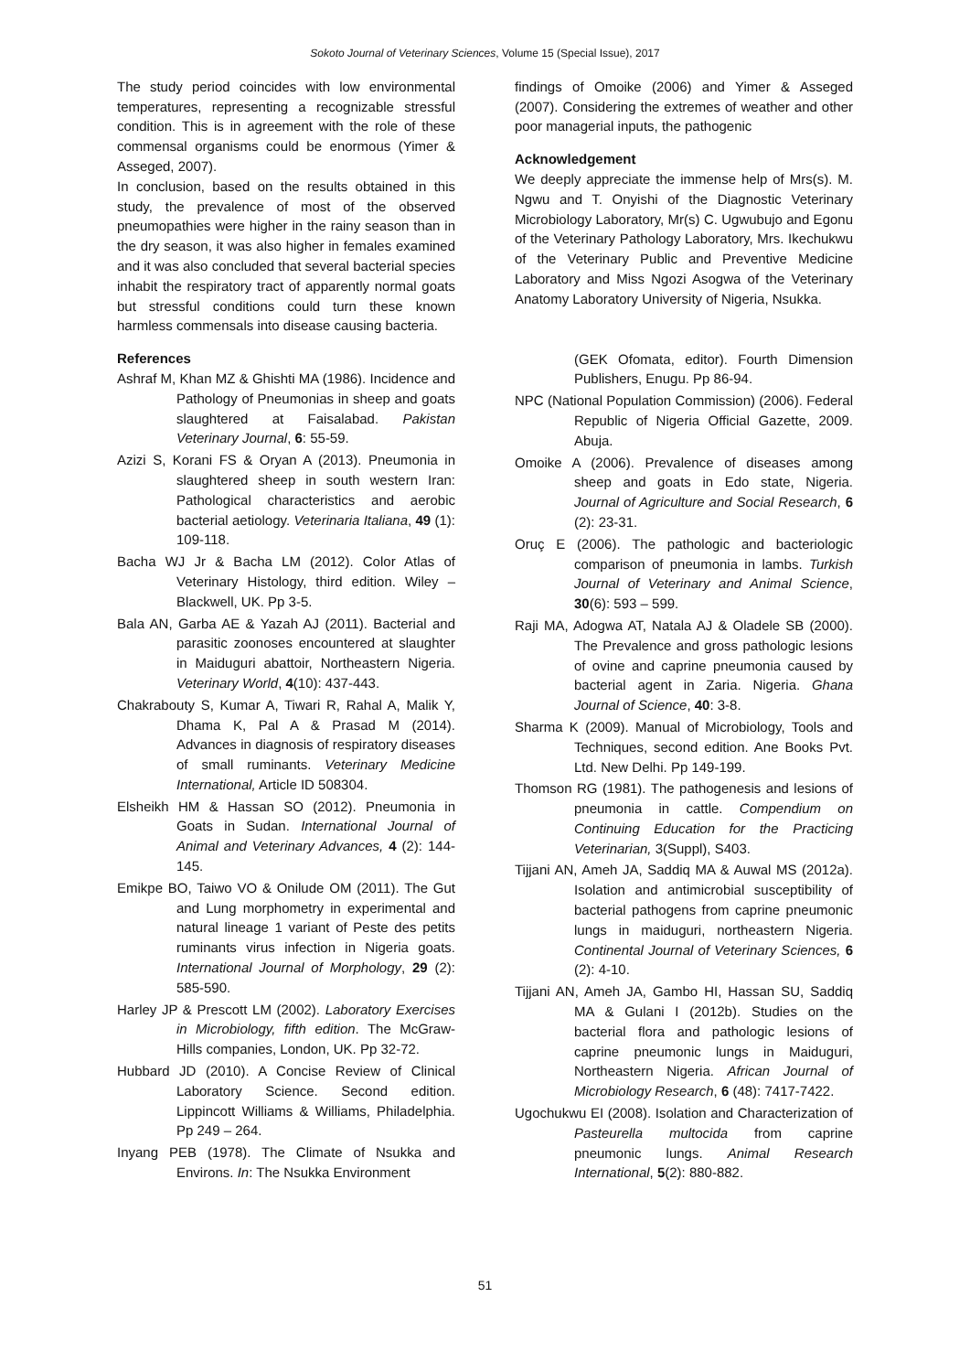Sokoto Journal of Veterinary Sciences, Volume 15 (Special Issue), 2017
The study period coincides with low environmental temperatures, representing a recognizable stressful condition. This is in agreement with the role of these commensal organisms could be enormous (Yimer & Asseged, 2007).
In conclusion, based on the results obtained in this study, the prevalence of most of the observed pneumopathies were higher in the rainy season than in the dry season, it was also higher in females examined and it was also concluded that several bacterial species inhabit the respiratory tract of apparently normal goats but stressful conditions could turn these known harmless commensals into disease causing bacteria.
References
Ashraf M, Khan MZ & Ghishti MA (1986). Incidence and Pathology of Pneumonias in sheep and goats slaughtered at Faisalabad. Pakistan Veterinary Journal, 6: 55-59.
Azizi S, Korani FS & Oryan A (2013). Pneumonia in slaughtered sheep in south western Iran: Pathological characteristics and aerobic bacterial aetiology. Veterinaria Italiana, 49 (1): 109-118.
Bacha WJ Jr & Bacha LM (2012). Color Atlas of Veterinary Histology, third edition. Wiley – Blackwell, UK. Pp 3-5.
Bala AN, Garba AE & Yazah AJ (2011). Bacterial and parasitic zoonoses encountered at slaughter in Maiduguri abattoir, Northeastern Nigeria. Veterinary World, 4(10): 437-443.
Chakrabouty S, Kumar A, Tiwari R, Rahal A, Malik Y, Dhama K, Pal A & Prasad M (2014). Advances in diagnosis of respiratory diseases of small ruminants. Veterinary Medicine International, Article ID 508304.
Elsheikh HM & Hassan SO (2012). Pneumonia in Goats in Sudan. International Journal of Animal and Veterinary Advances, 4 (2): 144-145.
Emikpe BO, Taiwo VO & Onilude OM (2011). The Gut and Lung morphometry in experimental and natural lineage 1 variant of Peste des petits ruminants virus infection in Nigeria goats. International Journal of Morphology, 29 (2): 585-590.
Harley JP & Prescott LM (2002). Laboratory Exercises in Microbiology, fifth edition. The McGraw- Hills companies, London, UK. Pp 32-72.
Hubbard JD (2010). A Concise Review of Clinical Laboratory Science. Second edition. Lippincott Williams & Williams, Philadelphia. Pp 249 – 264.
Inyang PEB (1978). The Climate of Nsukka and Environs. In: The Nsukka Environment
findings of Omoike (2006) and Yimer & Asseged (2007). Considering the extremes of weather and other poor managerial inputs, the pathogenic
Acknowledgement
We deeply appreciate the immense help of Mrs(s). M. Ngwu and T. Onyishi of the Diagnostic Veterinary Microbiology Laboratory, Mr(s) C. Ugwubujo and Egonu of the Veterinary Pathology Laboratory, Mrs. Ikechukwu of the Veterinary Public and Preventive Medicine Laboratory and Miss Ngozi Asogwa of the Veterinary Anatomy Laboratory University of Nigeria, Nsukka.
(GEK Ofomata, editor). Fourth Dimension Publishers, Enugu. Pp 86-94.
NPC (National Population Commission) (2006). Federal Republic of Nigeria Official Gazette, 2009. Abuja.
Omoike A (2006). Prevalence of diseases among sheep and goats in Edo state, Nigeria. Journal of Agriculture and Social Research, 6 (2): 23-31.
Oruç E (2006). The pathologic and bacteriologic comparison of pneumonia in lambs. Turkish Journal of Veterinary and Animal Science, 30(6): 593 – 599.
Raji MA, Adogwa AT, Natala AJ & Oladele SB (2000). The Prevalence and gross pathologic lesions of ovine and caprine pneumonia caused by bacterial agent in Zaria. Nigeria. Ghana Journal of Science, 40: 3-8.
Sharma K (2009). Manual of Microbiology, Tools and Techniques, second edition. Ane Books Pvt. Ltd. New Delhi. Pp 149-199.
Thomson RG (1981). The pathogenesis and lesions of pneumonia in cattle. Compendium on Continuing Education for the Practicing Veterinarian, 3(Suppl), S403.
Tijjani AN, Ameh JA, Saddiq MA & Auwal MS (2012a). Isolation and antimicrobial susceptibility of bacterial pathogens from caprine pneumonic lungs in maiduguri, northeastern Nigeria. Continental Journal of Veterinary Sciences, 6 (2): 4-10.
Tijjani AN, Ameh JA, Gambo HI, Hassan SU, Saddiq MA & Gulani I (2012b). Studies on the bacterial flora and pathologic lesions of caprine pneumonic lungs in Maiduguri, Northeastern Nigeria. African Journal of Microbiology Research, 6 (48): 7417-7422.
Ugochukwu EI (2008). Isolation and Characterization of Pasteurella multocida from caprine pneumonic lungs. Animal Research International, 5(2): 880-882.
51